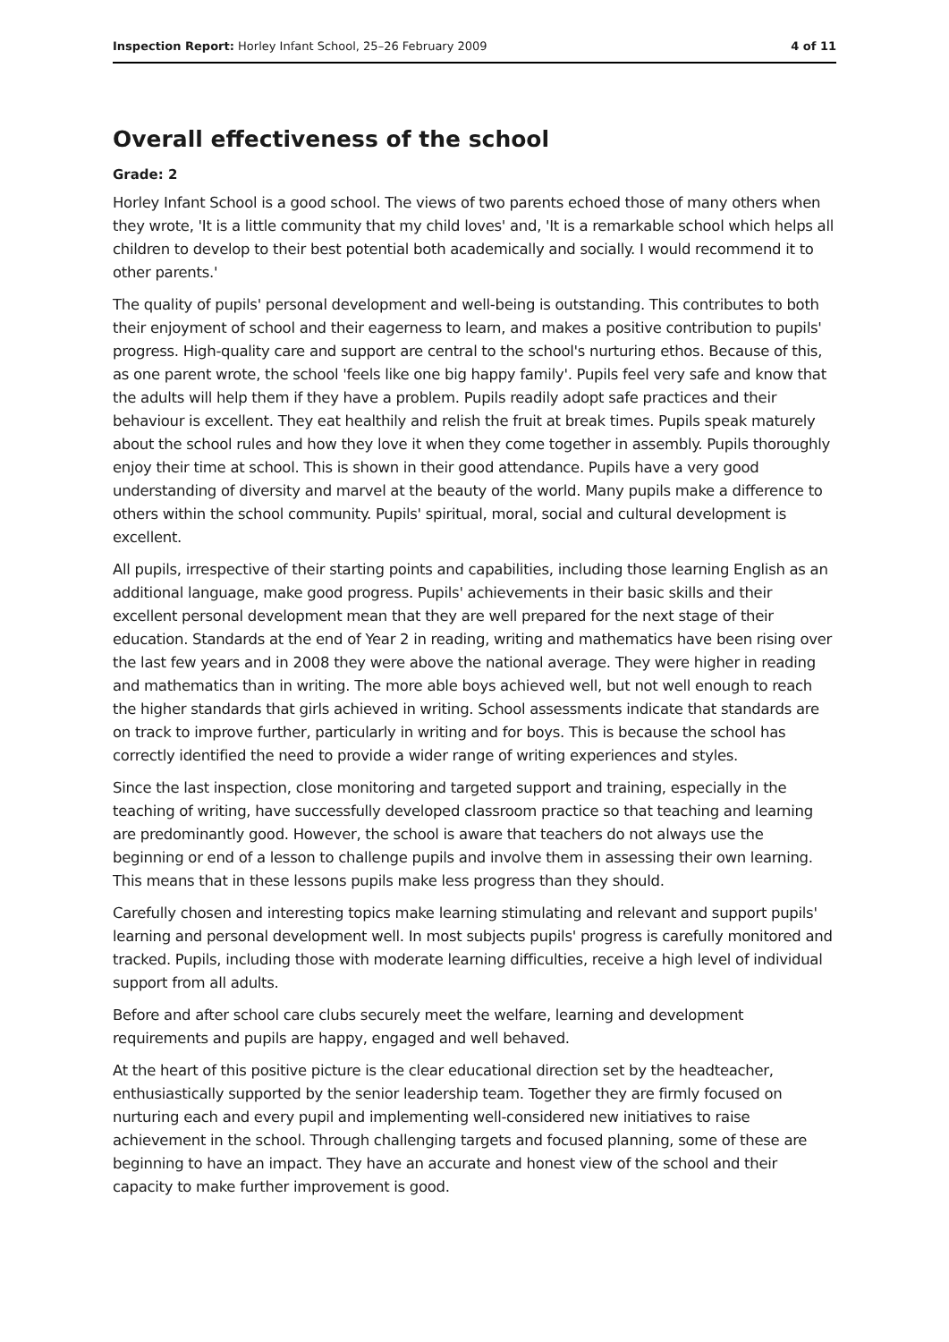Inspection Report: Horley Infant School, 25–26 February 2009 4 of 11
Overall effectiveness of the school
Grade: 2
Horley Infant School is a good school. The views of two parents echoed those of many others when they wrote, 'It is a little community that my child loves' and, 'It is a remarkable school which helps all children to develop to their best potential both academically and socially. I would recommend it to other parents.'
The quality of pupils' personal development and well-being is outstanding. This contributes to both their enjoyment of school and their eagerness to learn, and makes a positive contribution to pupils' progress. High-quality care and support are central to the school's nurturing ethos. Because of this, as one parent wrote, the school 'feels like one big happy family'. Pupils feel very safe and know that the adults will help them if they have a problem. Pupils readily adopt safe practices and their behaviour is excellent. They eat healthily and relish the fruit at break times. Pupils speak maturely about the school rules and how they love it when they come together in assembly. Pupils thoroughly enjoy their time at school. This is shown in their good attendance. Pupils have a very good understanding of diversity and marvel at the beauty of the world. Many pupils make a difference to others within the school community. Pupils' spiritual, moral, social and cultural development is excellent.
All pupils, irrespective of their starting points and capabilities, including those learning English as an additional language, make good progress. Pupils' achievements in their basic skills and their excellent personal development mean that they are well prepared for the next stage of their education. Standards at the end of Year 2 in reading, writing and mathematics have been rising over the last few years and in 2008 they were above the national average. They were higher in reading and mathematics than in writing. The more able boys achieved well, but not well enough to reach the higher standards that girls achieved in writing. School assessments indicate that standards are on track to improve further, particularly in writing and for boys. This is because the school has correctly identified the need to provide a wider range of writing experiences and styles.
Since the last inspection, close monitoring and targeted support and training, especially in the teaching of writing, have successfully developed classroom practice so that teaching and learning are predominantly good. However, the school is aware that teachers do not always use the beginning or end of a lesson to challenge pupils and involve them in assessing their own learning. This means that in these lessons pupils make less progress than they should.
Carefully chosen and interesting topics make learning stimulating and relevant and support pupils' learning and personal development well. In most subjects pupils' progress is carefully monitored and tracked. Pupils, including those with moderate learning difficulties, receive a high level of individual support from all adults.
Before and after school care clubs securely meet the welfare, learning and development requirements and pupils are happy, engaged and well behaved.
At the heart of this positive picture is the clear educational direction set by the headteacher, enthusiastically supported by the senior leadership team. Together they are firmly focused on nurturing each and every pupil and implementing well-considered new initiatives to raise achievement in the school. Through challenging targets and focused planning, some of these are beginning to have an impact. They have an accurate and honest view of the school and their capacity to make further improvement is good.